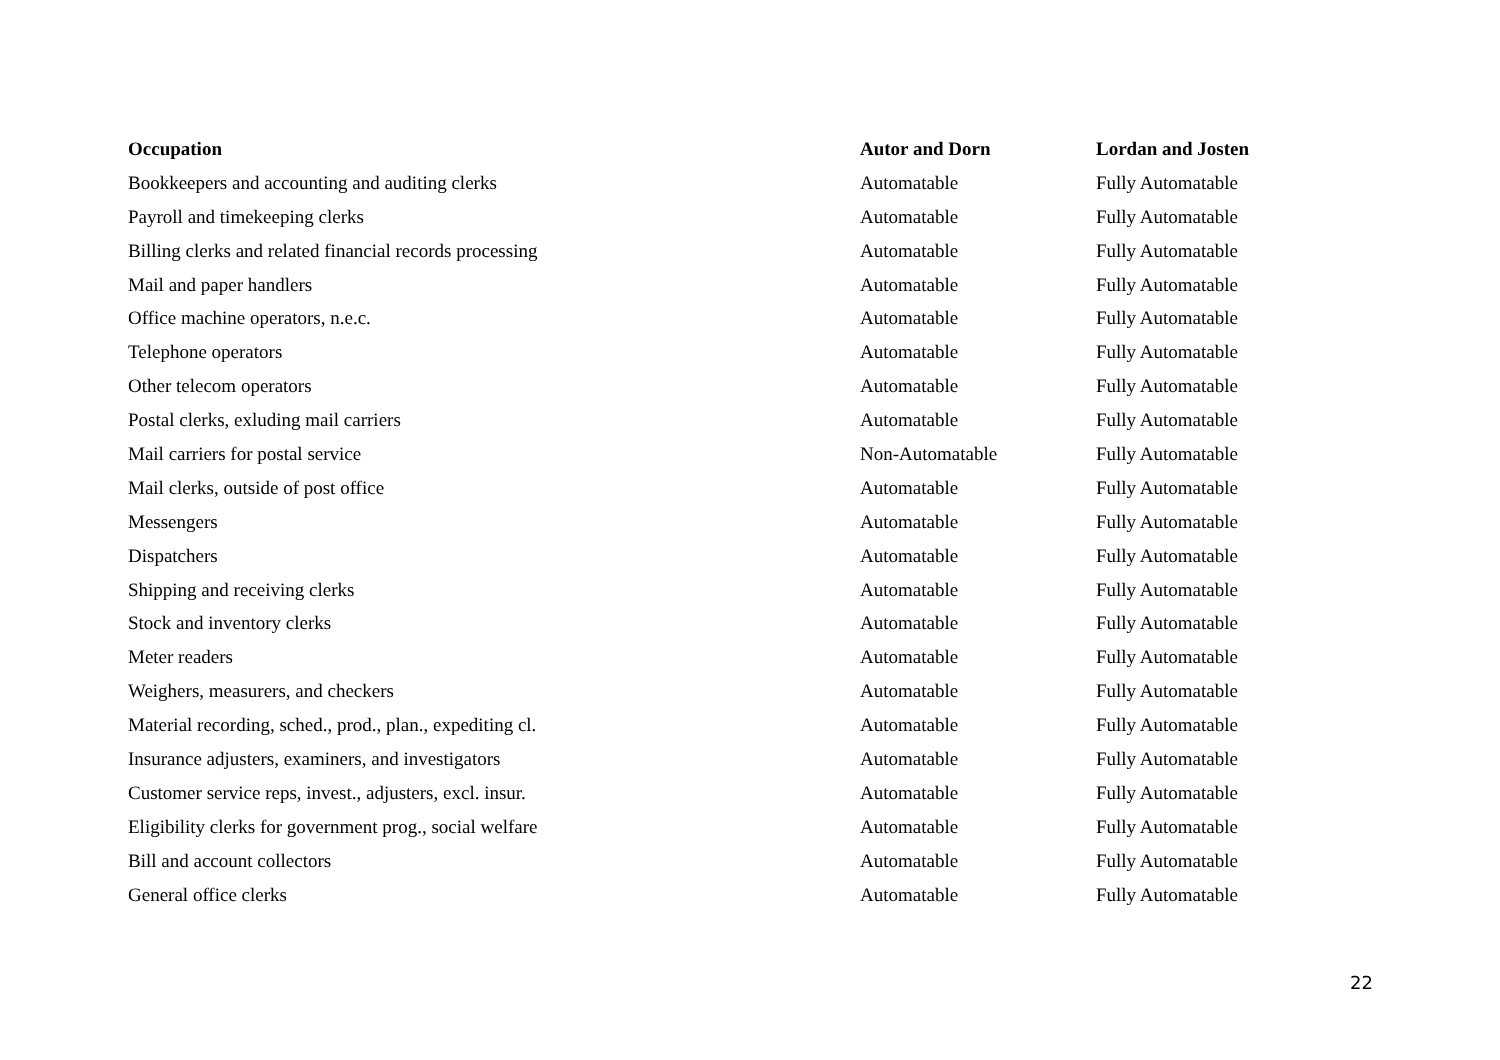| Occupation | Autor and Dorn | Lordan and Josten |
| --- | --- | --- |
| Bookkeepers and accounting and auditing clerks | Automatable | Fully Automatable |
| Payroll and timekeeping clerks | Automatable | Fully Automatable |
| Billing clerks and related financial records processing | Automatable | Fully Automatable |
| Mail and paper handlers | Automatable | Fully Automatable |
| Office machine operators, n.e.c. | Automatable | Fully Automatable |
| Telephone operators | Automatable | Fully Automatable |
| Other telecom operators | Automatable | Fully Automatable |
| Postal clerks, exluding mail carriers | Automatable | Fully Automatable |
| Mail carriers for postal service | Non-Automatable | Fully Automatable |
| Mail clerks, outside of post office | Automatable | Fully Automatable |
| Messengers | Automatable | Fully Automatable |
| Dispatchers | Automatable | Fully Automatable |
| Shipping and receiving clerks | Automatable | Fully Automatable |
| Stock and inventory clerks | Automatable | Fully Automatable |
| Meter readers | Automatable | Fully Automatable |
| Weighers, measurers, and checkers | Automatable | Fully Automatable |
| Material recording, sched., prod., plan., expediting cl. | Automatable | Fully Automatable |
| Insurance adjusters, examiners, and investigators | Automatable | Fully Automatable |
| Customer service reps, invest., adjusters, excl. insur. | Automatable | Fully Automatable |
| Eligibility clerks for government prog., social welfare | Automatable | Fully Automatable |
| Bill and account collectors | Automatable | Fully Automatable |
| General office clerks | Automatable | Fully Automatable |
22